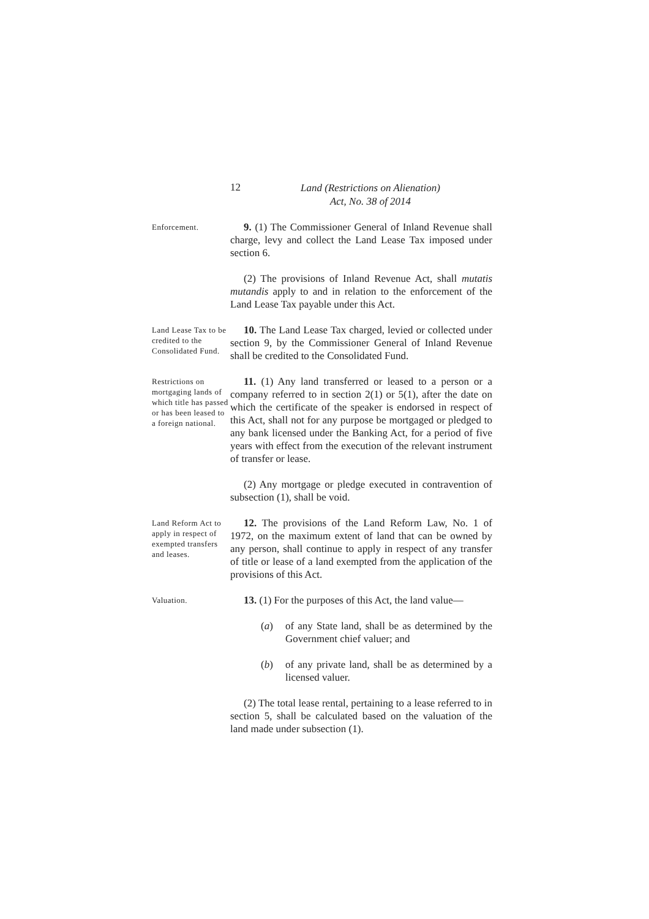12
Land (Restrictions on Alienation)
Act, No. 38 of 2014
Enforcement.
9. (1) The Commissioner General of Inland Revenue shall charge, levy and collect the Land Lease Tax imposed under section 6.
(2) The provisions of Inland Revenue Act, shall mutatis mutandis apply to and in relation to the enforcement of the Land Lease Tax payable under this Act.
Land Lease Tax to be credited to the Consolidated Fund.
10. The Land Lease Tax charged, levied or collected under section 9, by the Commissioner General of Inland Revenue shall be credited to the Consolidated Fund.
Restrictions on mortgaging lands of which title has passed or has been leased to a foreign national.
11. (1) Any land transferred or leased to a person or a company referred to in section 2(1) or 5(1), after the date on which the certificate of the speaker is endorsed in respect of this Act, shall not for any purpose be mortgaged or pledged to any bank licensed under the Banking Act, for a period of five years with effect from the execution of the relevant instrument of transfer or lease.
(2) Any mortgage or pledge executed in contravention of subsection (1), shall be void.
Land Reform Act to apply in respect of exempted transfers and leases.
12. The provisions of the Land Reform Law, No. 1 of 1972, on the maximum extent of land that can be owned by any person, shall continue to apply in respect of any transfer of title or lease of a land exempted from the application of the provisions of this Act.
Valuation.
13. (1) For the purposes of this Act, the land value—
(a) of any State land, shall be as determined by the Government chief valuer; and
(b) of any private land, shall be as determined by a licensed valuer.
(2) The total lease rental, pertaining to a lease referred to in section 5, shall be calculated based on the valuation of the land made under subsection (1).